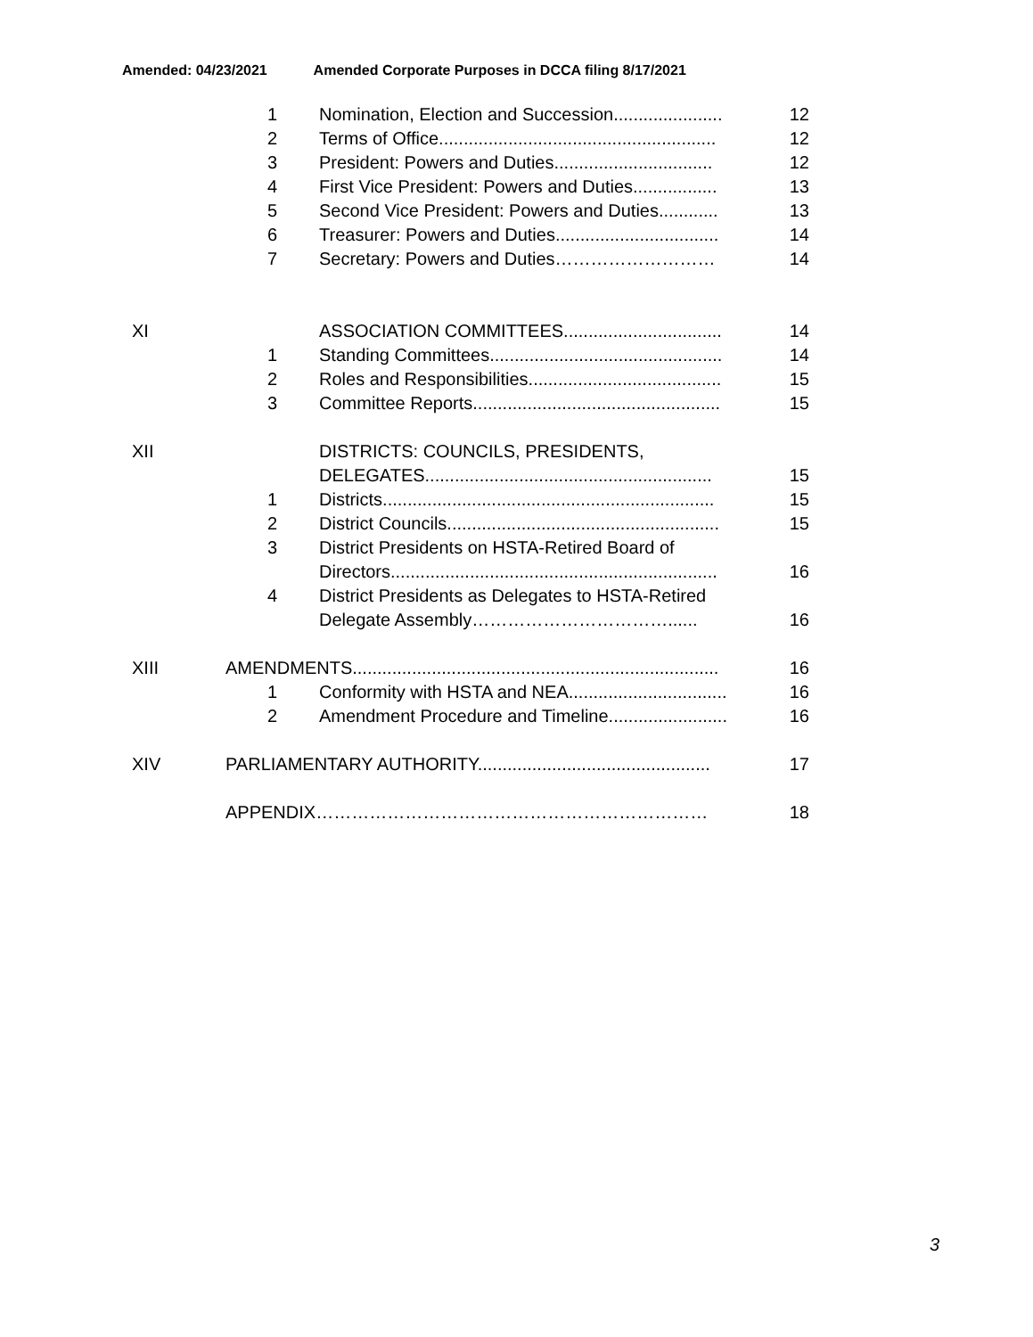Amended: 04/23/2021 Amended Corporate Purposes in DCCA filing 8/17/2021
1 Nomination, Election and Succession...................... 12
2 Terms of Office........................................................ 12
3 President: Powers and Duties................................ 12
4 First Vice President: Powers and Duties................. 13
5 Second Vice President: Powers and Duties............ 13
6 Treasurer: Powers and Duties................................. 14
7 Secretary: Powers and Duties……………………… 14
XI ASSOCIATION COMMITTEES................................ 14
1 Standing Committees............................................... 14
2 Roles and Responsibilities....................................... 15
3 Committee Reports.................................................. 15
XII DISTRICTS: COUNCILS, PRESIDENTS,
DELEGATES.......................................................... 15
1 Districts................................................................... 15
2 District Councils....................................................... 15
3 District Presidents on HSTA-Retired Board of
Directors.................................................................. 16
4 District Presidents as Delegates to HSTA-Retired
Delegate Assembly……………………………...... 16
XIII AMENDMENTS.......................................................................... 16
1 Conformity with HSTA and NEA................................ 16
2 Amendment Procedure and Timeline........................ 16
XIV PARLIAMENTARY AUTHORITY............................................... 17
APPENDIX………………………………………………………… 18
3